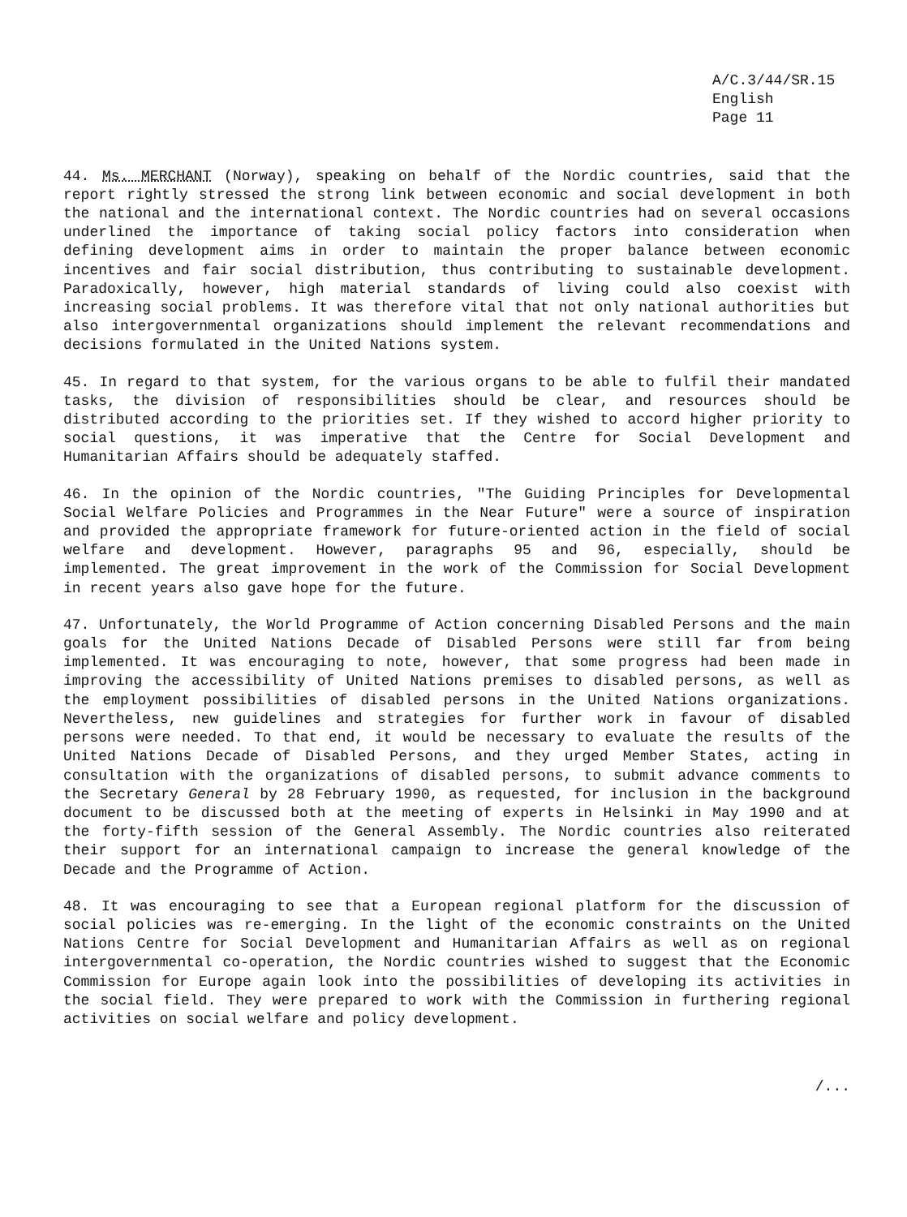A/C.3/44/SR.15
English
Page 11
44. Ms. MERCHANT (Norway), speaking on behalf of the Nordic countries, said that the report rightly stressed the strong link between economic and social development in both the national and the international context. The Nordic countries had on several occasions underlined the importance of taking social policy factors into consideration when defining development aims in order to maintain the proper balance between economic incentives and fair social distribution, thus contributing to sustainable development. Paradoxically, however, high material standards of living could also coexist with increasing social problems. It was therefore vital that not only national authorities but also intergovernmental organizations should implement the relevant recommendations and decisions formulated in the United Nations system.
45. In regard to that system, for the various organs to be able to fulfil their mandated tasks, the division of responsibilities should be clear, and resources should be distributed according to the priorities set. If they wished to accord higher priority to social questions, it was imperative that the Centre for Social Development and Humanitarian Affairs should be adequately staffed.
46. In the opinion of the Nordic countries, "The Guiding Principles for Developmental Social Welfare Policies and Programmes in the Near Future" were a source of inspiration and provided the appropriate framework for future-oriented action in the field of social welfare and development. However, paragraphs 95 and 96, especially, should be implemented. The great improvement in the work of the Commission for Social Development in recent years also gave hope for the future.
47. Unfortunately, the World Programme of Action concerning Disabled Persons and the main goals for the United Nations Decade of Disabled Persons were still far from being implemented. It was encouraging to note, however, that some progress had been made in improving the accessibility of United Nations premises to disabled persons, as well as the employment possibilities of disabled persons in the United Nations organizations. Nevertheless, new guidelines and strategies for further work in favour of disabled persons were needed. To that end, it would be necessary to evaluate the results of the United Nations Decade of Disabled Persons, and they urged Member States, acting in consultation with the organizations of disabled persons, to submit advance comments to the Secretary General by 28 February 1990, as requested, for inclusion in the background document to be discussed both at the meeting of experts in Helsinki in May 1990 and at the forty-fifth session of the General Assembly. The Nordic countries also reiterated their support for an international campaign to increase the general knowledge of the Decade and the Programme of Action.
48. It was encouraging to see that a European regional platform for the discussion of social policies was re-emerging. In the light of the economic constraints on the United Nations Centre for Social Development and Humanitarian Affairs as well as on regional intergovernmental co-operation, the Nordic countries wished to suggest that the Economic Commission for Europe again look into the possibilities of developing its activities in the social field. They were prepared to work with the Commission in furthering regional activities on social welfare and policy development.
/...